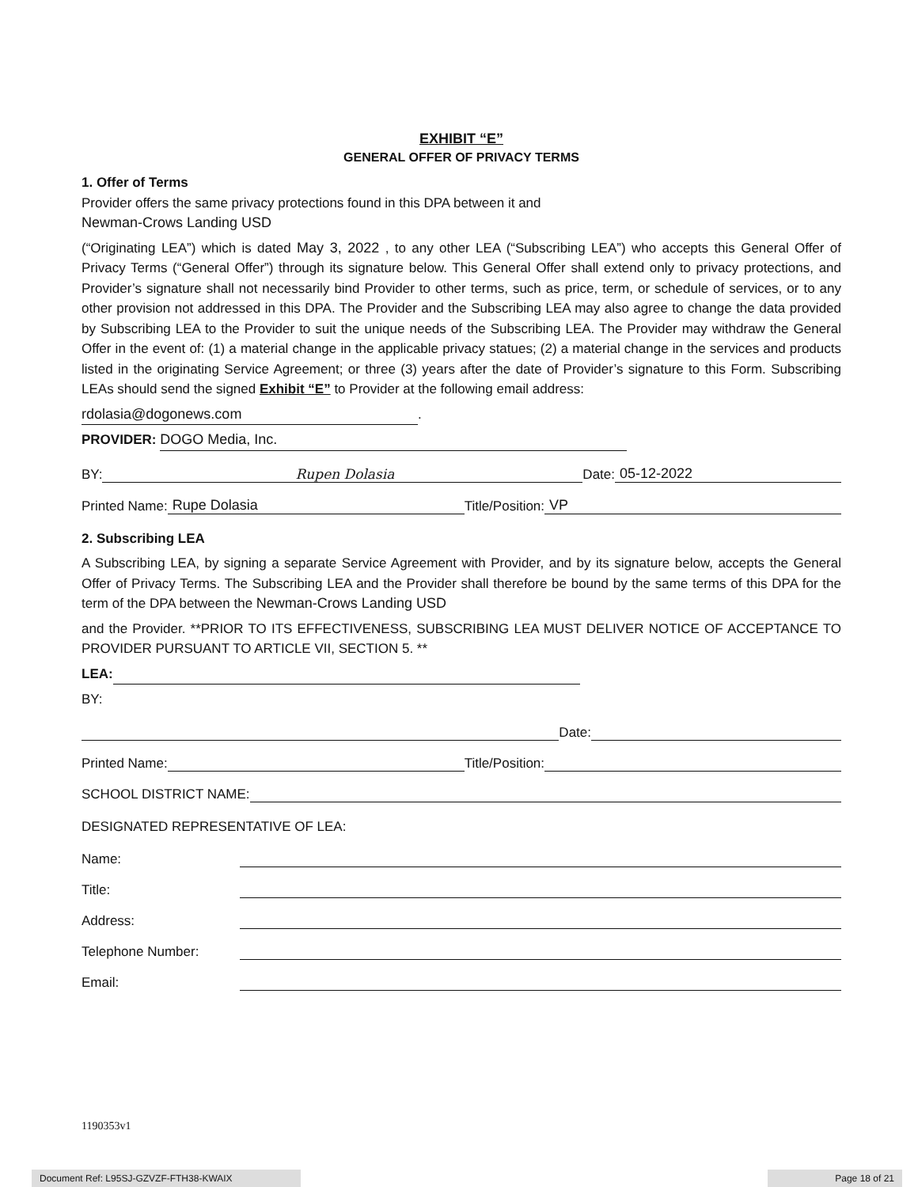EXHIBIT “E”
GENERAL OFFER OF PRIVACY TERMS
1. Offer of Terms
Provider offers the same privacy protections found in this DPA between it and
Newman-Crows Landing USD
(“Originating LEA”) which is dated May 3, 2022 , to any other LEA (“Subscribing LEA”) who accepts this General Offer of Privacy Terms (“General Offer”) through its signature below. This General Offer shall extend only to privacy protections, and Provider’s signature shall not necessarily bind Provider to other terms, such as price, term, or schedule of services, or to any other provision not addressed in this DPA. The Provider and the Subscribing LEA may also agree to change the data provided by Subscribing LEA to the Provider to suit the unique needs of the Subscribing LEA. The Provider may withdraw the General Offer in the event of: (1) a material change in the applicable privacy statues; (2) a material change in the services and products listed in the originating Service Agreement; or three (3) years after the date of Provider’s signature to this Form. Subscribing LEAs should send the signed Exhibit “E” to Provider at the following email address:
rdolasia@dogonews.com.
PROVIDER: DOGO Media, Inc.
BY: Rupen Dolasia Date: 05-12-2022
Printed Name: Rupe Dolasia Title/Position: VP
2. Subscribing LEA
A Subscribing LEA, by signing a separate Service Agreement with Provider, and by its signature below, accepts the General Offer of Privacy Terms. The Subscribing LEA and the Provider shall therefore be bound by the same terms of this DPA for the term of the DPA between the Newman-Crows Landing USD
and the Provider. **PRIOR TO ITS EFFECTIVENESS, SUBSCRIBING LEA MUST DELIVER NOTICE OF ACCEPTANCE TO PROVIDER PURSUANT TO ARTICLE VII, SECTION 5. **
LEA:
BY:
Date:
Printed Name: Title/Position:
SCHOOL DISTRICT NAME:
DESIGNATED REPRESENTATIVE OF LEA:
Name:
Title:
Address:
Telephone Number:
Email:
1190353v1
Document Ref: L95SJ-GZVZF-FTH38-KWAIX Page 18 of 21